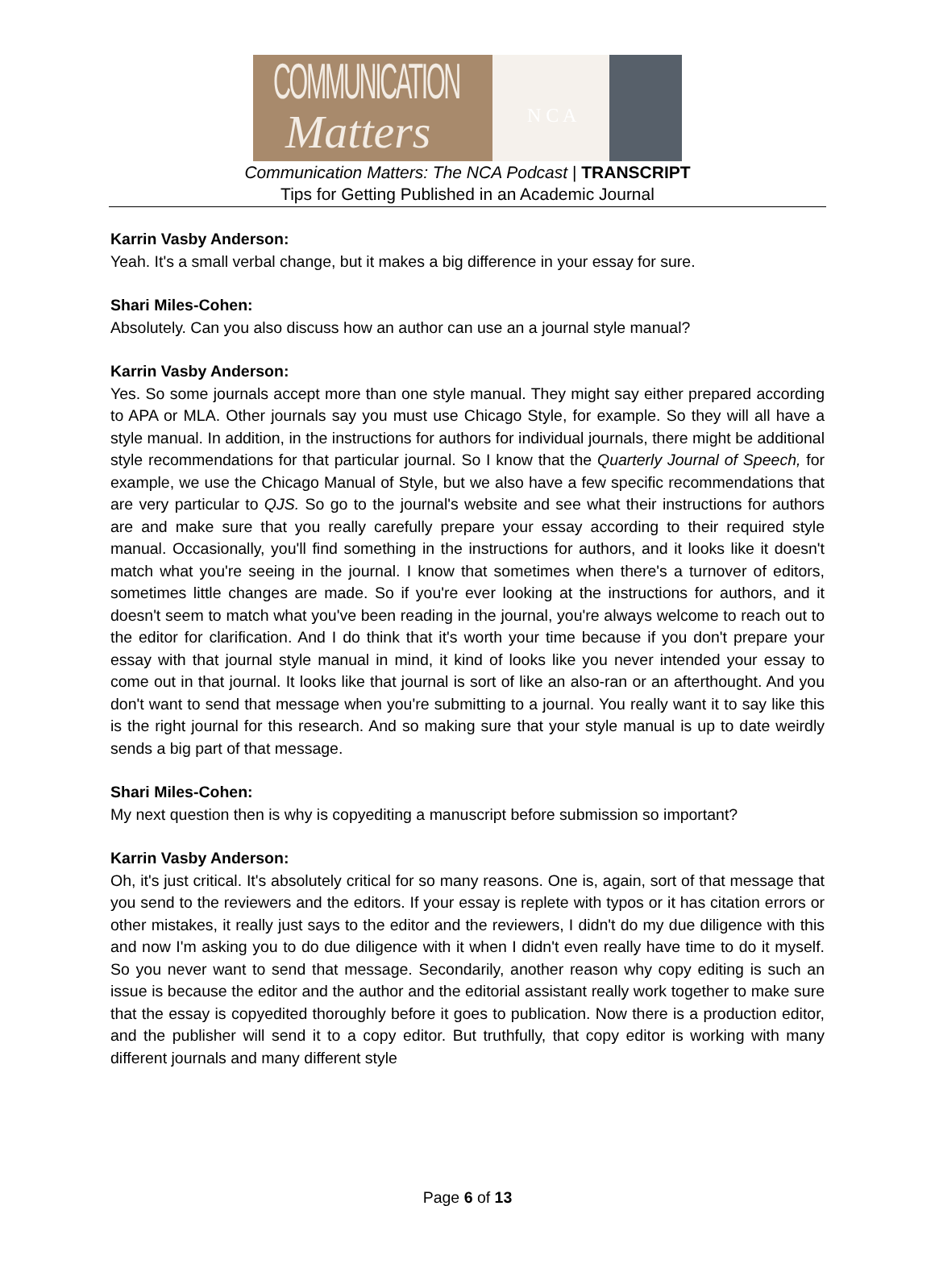COMMUNICATION
Matters N C A
Communication Matters: The NCA Podcast | TRANSCRIPT
Tips for Getting Published in an Academic Journal
Karrin Vasby Anderson:
Yeah. It's a small verbal change, but it makes a big difference in your essay for sure.
Shari Miles-Cohen:
Absolutely. Can you also discuss how an author can use an a journal style manual?
Karrin Vasby Anderson:
Yes. So some journals accept more than one style manual. They might say either prepared according to APA or MLA. Other journals say you must use Chicago Style, for example. So they will all have a style manual. In addition, in the instructions for authors for individual journals, there might be additional style recommendations for that particular journal. So I know that the Quarterly Journal of Speech, for example, we use the Chicago Manual of Style, but we also have a few specific recommendations that are very particular to QJS. So go to the journal's website and see what their instructions for authors are and make sure that you really carefully prepare your essay according to their required style manual. Occasionally, you'll find something in the instructions for authors, and it looks like it doesn't match what you're seeing in the journal. I know that sometimes when there's a turnover of editors, sometimes little changes are made. So if you're ever looking at the instructions for authors, and it doesn't seem to match what you've been reading in the journal, you're always welcome to reach out to the editor for clarification. And I do think that it's worth your time because if you don't prepare your essay with that journal style manual in mind, it kind of looks like you never intended your essay to come out in that journal. It looks like that journal is sort of like an also-ran or an afterthought. And you don't want to send that message when you're submitting to a journal. You really want it to say like this is the right journal for this research. And so making sure that your style manual is up to date weirdly sends a big part of that message.
Shari Miles-Cohen:
My next question then is why is copyediting a manuscript before submission so important?
Karrin Vasby Anderson:
Oh, it's just critical. It's absolutely critical for so many reasons. One is, again, sort of that message that you send to the reviewers and the editors. If your essay is replete with typos or it has citation errors or other mistakes, it really just says to the editor and the reviewers, I didn't do my due diligence with this and now I'm asking you to do due diligence with it when I didn't even really have time to do it myself. So you never want to send that message. Secondarily, another reason why copy editing is such an issue is because the editor and the author and the editorial assistant really work together to make sure that the essay is copyedited thoroughly before it goes to publication. Now there is a production editor, and the publisher will send it to a copy editor. But truthfully, that copy editor is working with many different journals and many different style
Page 6 of 13